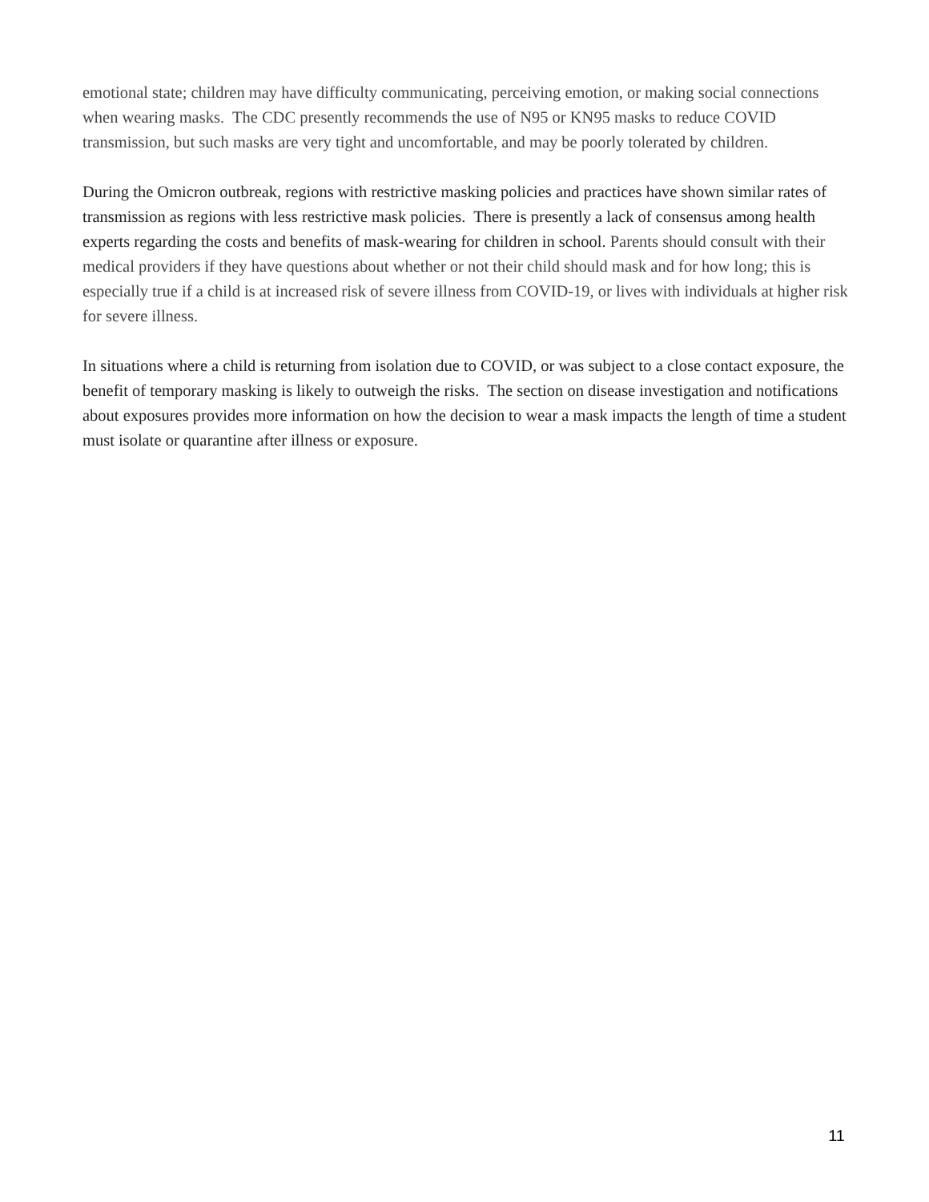emotional state; children may have difficulty communicating, perceiving emotion, or making social connections when wearing masks. The CDC presently recommends the use of N95 or KN95 masks to reduce COVID transmission, but such masks are very tight and uncomfortable, and may be poorly tolerated by children.
During the Omicron outbreak, regions with restrictive masking policies and practices have shown similar rates of transmission as regions with less restrictive mask policies. There is presently a lack of consensus among health experts regarding the costs and benefits of mask-wearing for children in school. Parents should consult with their medical providers if they have questions about whether or not their child should mask and for how long; this is especially true if a child is at increased risk of severe illness from COVID-19, or lives with individuals at higher risk for severe illness.
In situations where a child is returning from isolation due to COVID, or was subject to a close contact exposure, the benefit of temporary masking is likely to outweigh the risks. The section on disease investigation and notifications about exposures provides more information on how the decision to wear a mask impacts the length of time a student must isolate or quarantine after illness or exposure.
11